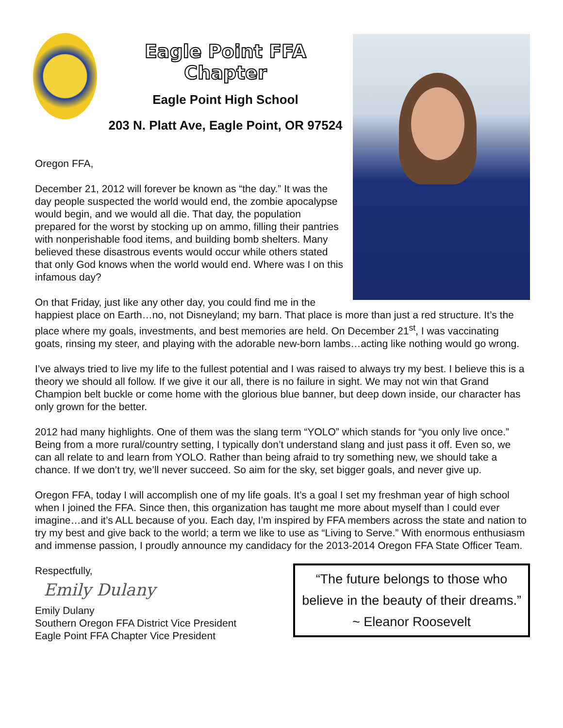Eagle Point FFA Chapter
Eagle Point High School
203 N. Platt Ave, Eagle Point, OR 97524
Oregon FFA,
December 21, 2012 will forever be known as “the day.” It was the day people suspected the world would end, the zombie apocalypse would begin, and we would all die. That day, the population prepared for the worst by stocking up on ammo, filling their pantries with nonperishable food items, and building bomb shelters. Many believed these disastrous events would occur while others stated that only God knows when the world would end. Where was I on this infamous day?
On that Friday, just like any other day, you could find me in the happiest place on Earth…no, not Disneyland; my barn. That place is more than just a red structure. It’s the place where my goals, investments, and best memories are held. On December 21<sup>st</sup>, I was vaccinating goats, rinsing my steer, and playing with the adorable new-born lambs…acting like nothing would go wrong.
I’ve always tried to live my life to the fullest potential and I was raised to always try my best. I believe this is a theory we should all follow. If we give it our all, there is no failure in sight. We may not win that Grand Champion belt buckle or come home with the glorious blue banner, but deep down inside, our character has only grown for the better.
2012 had many highlights. One of them was the slang term “YOLO” which stands for “you only live once.” Being from a more rural/country setting, I typically don’t understand slang and just pass it off. Even so, we can all relate to and learn from YOLO. Rather than being afraid to try something new, we should take a chance. If we don’t try, we’ll never succeed. So aim for the sky, set bigger goals, and never give up.
Oregon FFA, today I will accomplish one of my life goals. It’s a goal I set my freshman year of high school when I joined the FFA. Since then, this organization has taught me more about myself than I could ever imagine…and it’s ALL because of you. Each day, I’m inspired by FFA members across the state and nation to try my best and give back to the world; a term we like to use as “Living to Serve.” With enormous enthusiasm and immense passion, I proudly announce my candidacy for the 2013-2014 Oregon FFA State Officer Team.
“The future belongs to those who
believe in the beauty of their dreams.”
~ Eleanor Roosevelt
Respectfully,
Emily Dulany
Emily Dulany
Southern Oregon FFA District Vice President
Eagle Point FFA Chapter Vice President